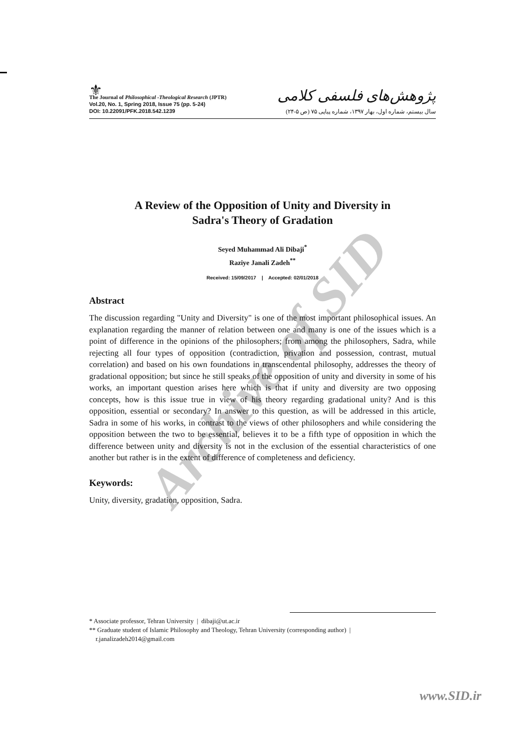⚜
The Journal of Philosophical -Theological Research (JPTR)
Vol.20, No. 1, Spring 2018, Issue 75 (pp. 5-24)
DOI: 10.22091/PFK.2018.542.1239
پژوهش‌های فلسفی کلامی
سال بیستم، شماره اول، بهار ۱۳۹۷، شماره پیاپی ۷۵ (ص ۵-۲۴)
A Review of the Opposition of Unity and Diversity in
Sadra's Theory of Gradation
Seyed Muhammad Ali Dibaji<sup>*</sup>
Raziye Janali Zadeh<sup>**</sup>
Received: 15/09/2017 | Accepted: 02/01/2018
Abstract
The discussion regarding "Unity and Diversity" is one of the most important philosophical issues. An explanation regarding the manner of relation between one and many is one of the issues which is a point of difference in the opinions of the philosophers; from among the philosophers, Sadra, while rejecting all four types of opposition (contradiction, privation and possession, contrast, mutual correlation) and based on his own foundations in transcendental philosophy, addresses the theory of gradational opposition; but since he still speaks of the opposition of unity and diversity in some of his works, an important question arises here which is that if unity and diversity are two opposing concepts, how is this issue true in view of his theory regarding gradational unity? And is this opposition, essential or secondary? In answer to this question, as will be addressed in this article, Sadra in some of his works, in contrast to the views of other philosophers and while considering the opposition between the two to be essential, believes it to be a fifth type of opposition in which the difference between unity and diversity is not in the exclusion of the essential characteristics of one another but rather is in the extent of difference of completeness and deficiency.
Keywords:
Unity, diversity, gradation, opposition, Sadra.
* Associate professor, Tehran University | dibaji@ut.ac.ir
** Graduate student of Islamic Philosophy and Theology, Tehran University (corresponding author) |
r.janalizadeh2014@gmail.com
www.SID.ir
Archive of SID